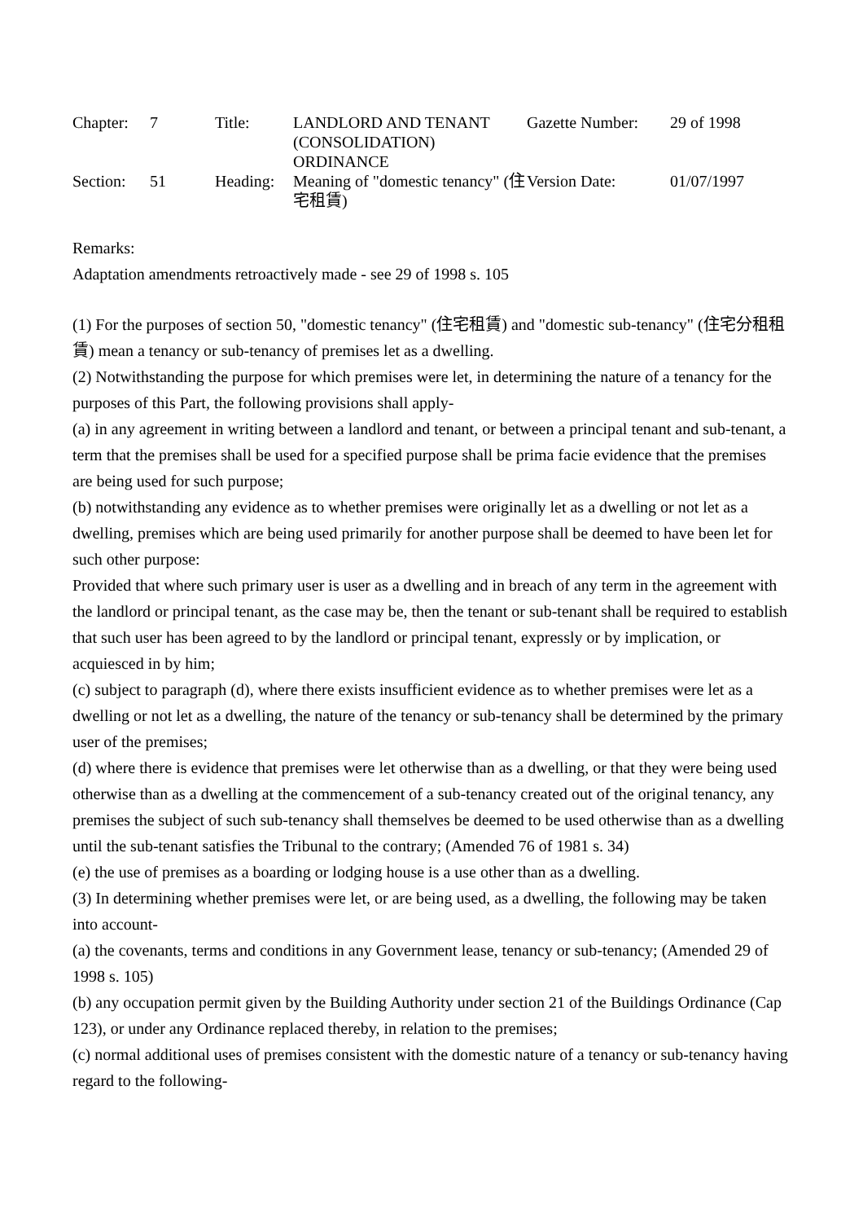| Chapter: | 7 | Title: | LANDLORD AND TENANT (CONSOLIDATION) ORDINANCE | Gazette Number: | 29 of 1998 |
| Section: | 51 | Heading: | Meaning of "domestic tenancy" (住宅租賃) | Version Date: | 01/07/1997 |
Remarks:
Adaptation amendments retroactively made - see 29 of 1998 s. 105
(1) For the purposes of section 50, "domestic tenancy" (住宅租賃) and "domestic sub-tenancy" (住宅分租租賃) mean a tenancy or sub-tenancy of premises let as a dwelling.
(2) Notwithstanding the purpose for which premises were let, in determining the nature of a tenancy for the purposes of this Part, the following provisions shall apply-
(a) in any agreement in writing between a landlord and tenant, or between a principal tenant and sub-tenant, a term that the premises shall be used for a specified purpose shall be prima facie evidence that the premises are being used for such purpose;
(b) notwithstanding any evidence as to whether premises were originally let as a dwelling or not let as a dwelling, premises which are being used primarily for another purpose shall be deemed to have been let for such other purpose:
Provided that where such primary user is user as a dwelling and in breach of any term in the agreement with the landlord or principal tenant, as the case may be, then the tenant or sub-tenant shall be required to establish that such user has been agreed to by the landlord or principal tenant, expressly or by implication, or acquiesced in by him;
(c) subject to paragraph (d), where there exists insufficient evidence as to whether premises were let as a dwelling or not let as a dwelling, the nature of the tenancy or sub-tenancy shall be determined by the primary user of the premises;
(d) where there is evidence that premises were let otherwise than as a dwelling, or that they were being used otherwise than as a dwelling at the commencement of a sub-tenancy created out of the original tenancy, any premises the subject of such sub-tenancy shall themselves be deemed to be used otherwise than as a dwelling until the sub-tenant satisfies the Tribunal to the contrary; (Amended 76 of 1981 s. 34)
(e) the use of premises as a boarding or lodging house is a use other than as a dwelling.
(3) In determining whether premises were let, or are being used, as a dwelling, the following may be taken into account-
(a) the covenants, terms and conditions in any Government lease, tenancy or sub-tenancy; (Amended 29 of 1998 s. 105)
(b) any occupation permit given by the Building Authority under section 21 of the Buildings Ordinance (Cap 123), or under any Ordinance replaced thereby, in relation to the premises;
(c) normal additional uses of premises consistent with the domestic nature of a tenancy or sub-tenancy having regard to the following-